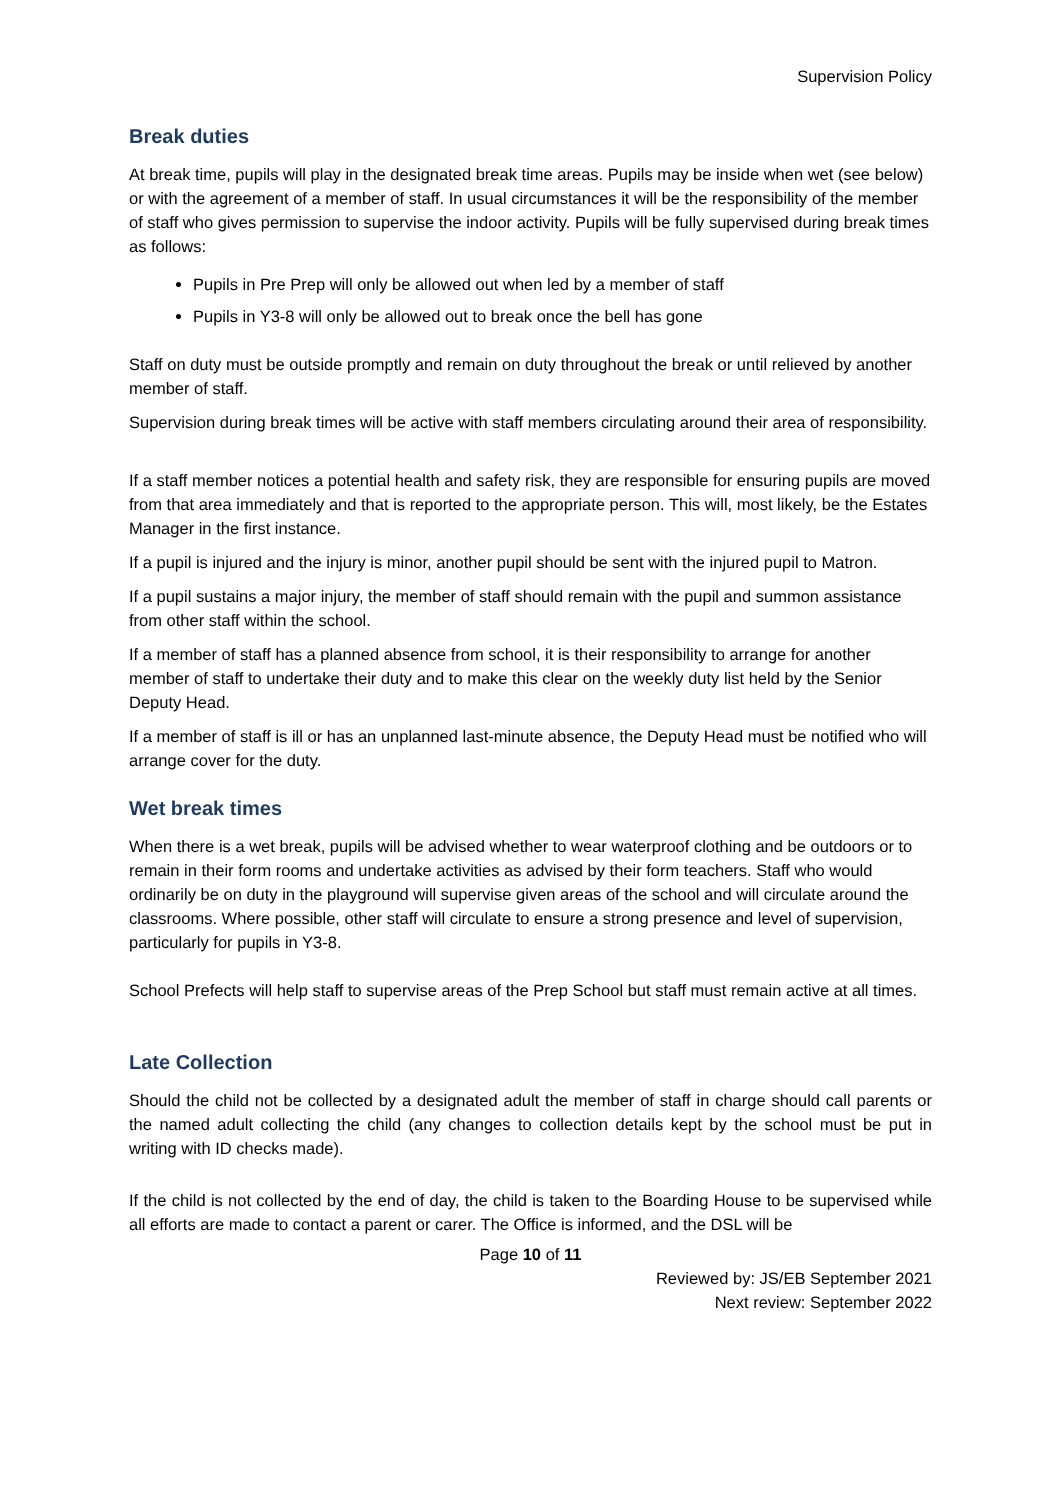Supervision Policy
Break duties
At break time, pupils will play in the designated break time areas. Pupils may be inside when wet (see below) or with the agreement of a member of staff. In usual circumstances it will be the responsibility of the member of staff who gives permission to supervise the indoor activity. Pupils will be fully supervised during break times as follows:
Pupils in Pre Prep will only be allowed out when led by a member of staff
Pupils in Y3-8 will only be allowed out to break once the bell has gone
Staff on duty must be outside promptly and remain on duty throughout the break or until relieved by another member of staff.
Supervision during break times will be active with staff members circulating around their area of responsibility.
If a staff member notices a potential health and safety risk, they are responsible for ensuring pupils are moved from that area immediately and that is reported to the appropriate person. This will, most likely, be the Estates Manager in the first instance.
If a pupil is injured and the injury is minor, another pupil should be sent with the injured pupil to Matron.
If a pupil sustains a major injury, the member of staff should remain with the pupil and summon assistance from other staff within the school.
If a member of staff has a planned absence from school, it is their responsibility to arrange for another member of staff to undertake their duty and to make this clear on the weekly duty list held by the Senior Deputy Head.
If a member of staff is ill or has an unplanned last-minute absence, the Deputy Head must be notified who will arrange cover for the duty.
Wet break times
When there is a wet break, pupils will be advised whether to wear waterproof clothing and be outdoors or to remain in their form rooms and undertake activities as advised by their form teachers. Staff who would ordinarily be on duty in the playground will supervise given areas of the school and will circulate around the classrooms. Where possible, other staff will circulate to ensure a strong presence and level of supervision, particularly for pupils in Y3-8.
School Prefects will help staff to supervise areas of the Prep School but staff must remain active at all times.
Late Collection
Should the child not be collected by a designated adult the member of staff in charge should call parents or the named adult collecting the child (any changes to collection details kept by the school must be put in writing with ID checks made).
If the child is not collected by the end of day, the child is taken to the Boarding House to be supervised while all efforts are made to contact a parent or carer. The Office is informed, and the DSL will be
Page 10 of 11
Reviewed by: JS/EB September 2021
Next review: September 2022